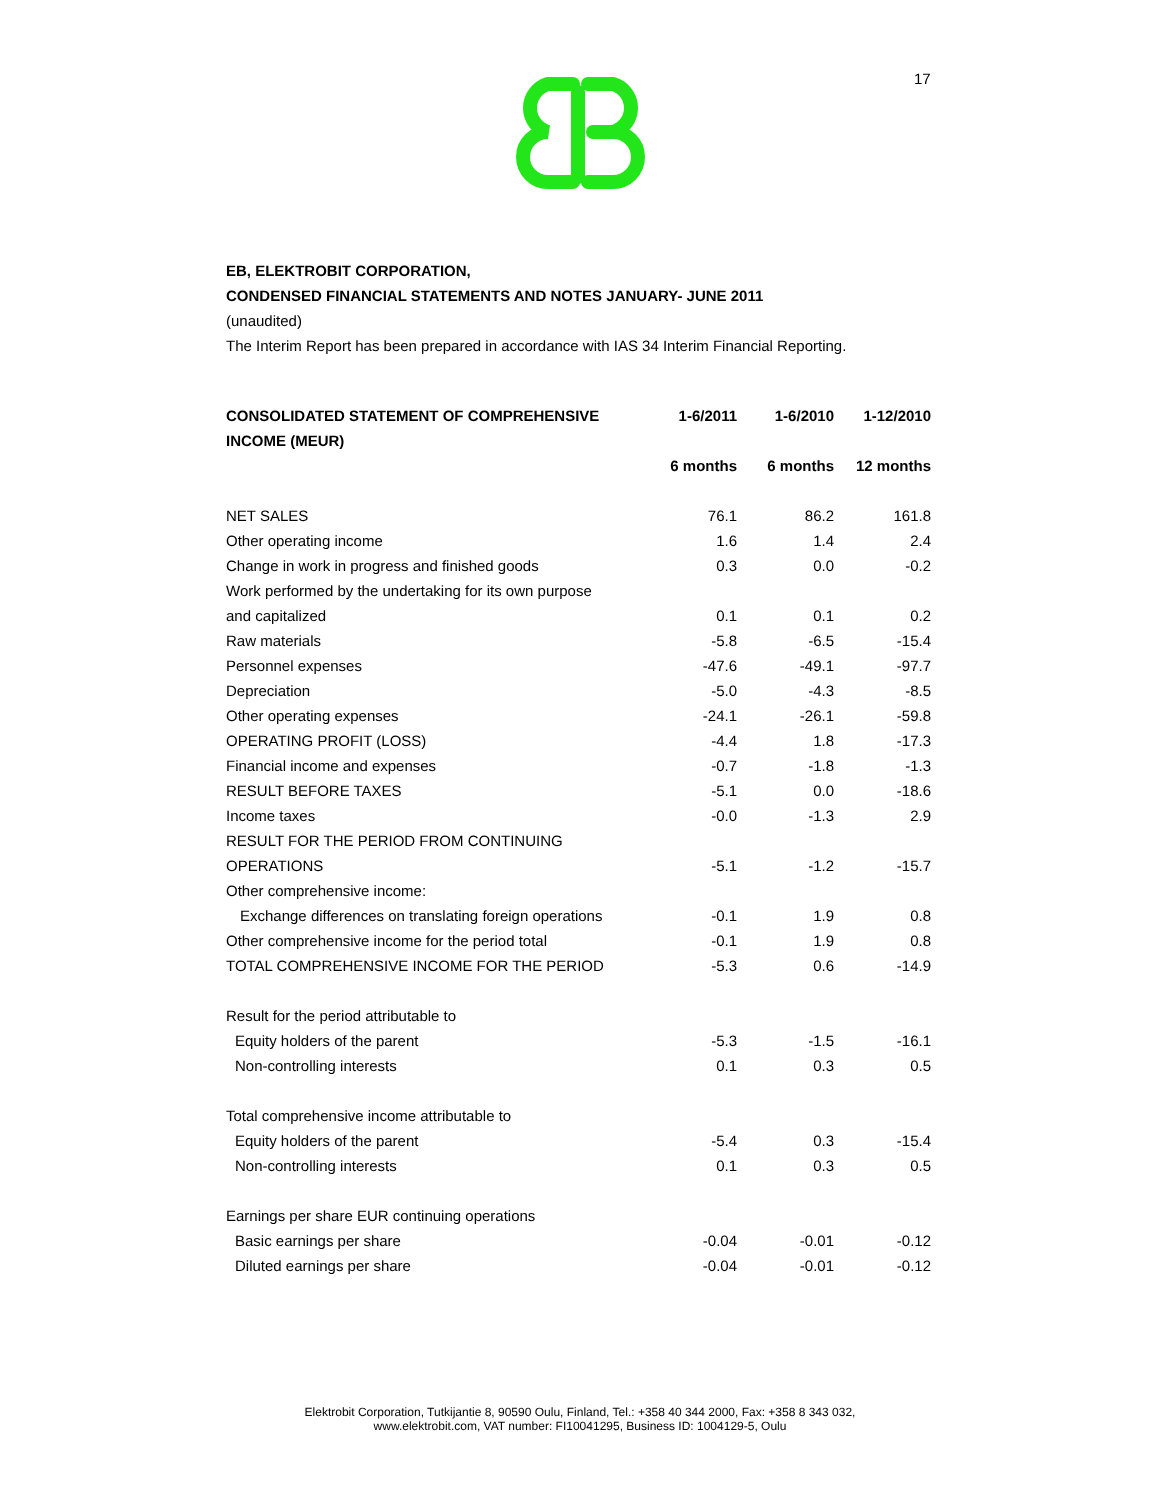17
EB, ELEKTROBIT CORPORATION,
CONDENSED FINANCIAL STATEMENTS AND NOTES JANUARY- JUNE 2011
(unaudited)
The Interim Report has been prepared in accordance with IAS 34 Interim Financial Reporting.
| CONSOLIDATED STATEMENT OF COMPREHENSIVE INCOME (MEUR) | 1-6/2011 | 1-6/2010 | 1-12/2010 |
| --- | --- | --- | --- |
| | 6 months | 6 months | 12 months |
| NET SALES | 76.1 | 86.2 | 161.8 |
| Other operating income | 1.6 | 1.4 | 2.4 |
| Change in work in progress and finished goods | 0.3 | 0.0 | -0.2 |
| Work performed by the undertaking for its own purpose | | | |
| and capitalized | 0.1 | 0.1 | 0.2 |
| Raw materials | -5.8 | -6.5 | -15.4 |
| Personnel expenses | -47.6 | -49.1 | -97.7 |
| Depreciation | -5.0 | -4.3 | -8.5 |
| Other operating expenses | -24.1 | -26.1 | -59.8 |
| OPERATING PROFIT (LOSS) | -4.4 | 1.8 | -17.3 |
| Financial income and expenses | -0.7 | -1.8 | -1.3 |
| RESULT BEFORE TAXES | -5.1 | 0.0 | -18.6 |
| Income taxes | -0.0 | -1.3 | 2.9 |
| RESULT FOR THE PERIOD FROM CONTINUING | | | |
| OPERATIONS | -5.1 | -1.2 | -15.7 |
| Other comprehensive income: | | | |
| Exchange differences on translating foreign operations | -0.1 | 1.9 | 0.8 |
| Other comprehensive income for the period total | -0.1 | 1.9 | 0.8 |
| TOTAL COMPREHENSIVE INCOME FOR THE PERIOD | -5.3 | 0.6 | -14.9 |
| Result for the period attributable to | | | |
| Equity holders of the parent | -5.3 | -1.5 | -16.1 |
| Non-controlling interests | 0.1 | 0.3 | 0.5 |
| Total comprehensive income attributable to | | | |
| Equity holders of the parent | -5.4 | 0.3 | -15.4 |
| Non-controlling interests | 0.1 | 0.3 | 0.5 |
| Earnings per share EUR continuing operations | | | |
| Basic earnings per share | -0.04 | -0.01 | -0.12 |
| Diluted earnings per share | -0.04 | -0.01 | -0.12 |
Elektrobit Corporation, Tutkijantie 8, 90590 Oulu, Finland, Tel.: +358 40 344 2000, Fax: +358 8 343 032,
www.elektrobit.com, VAT number: FI10041295, Business ID: 1004129-5, Oulu